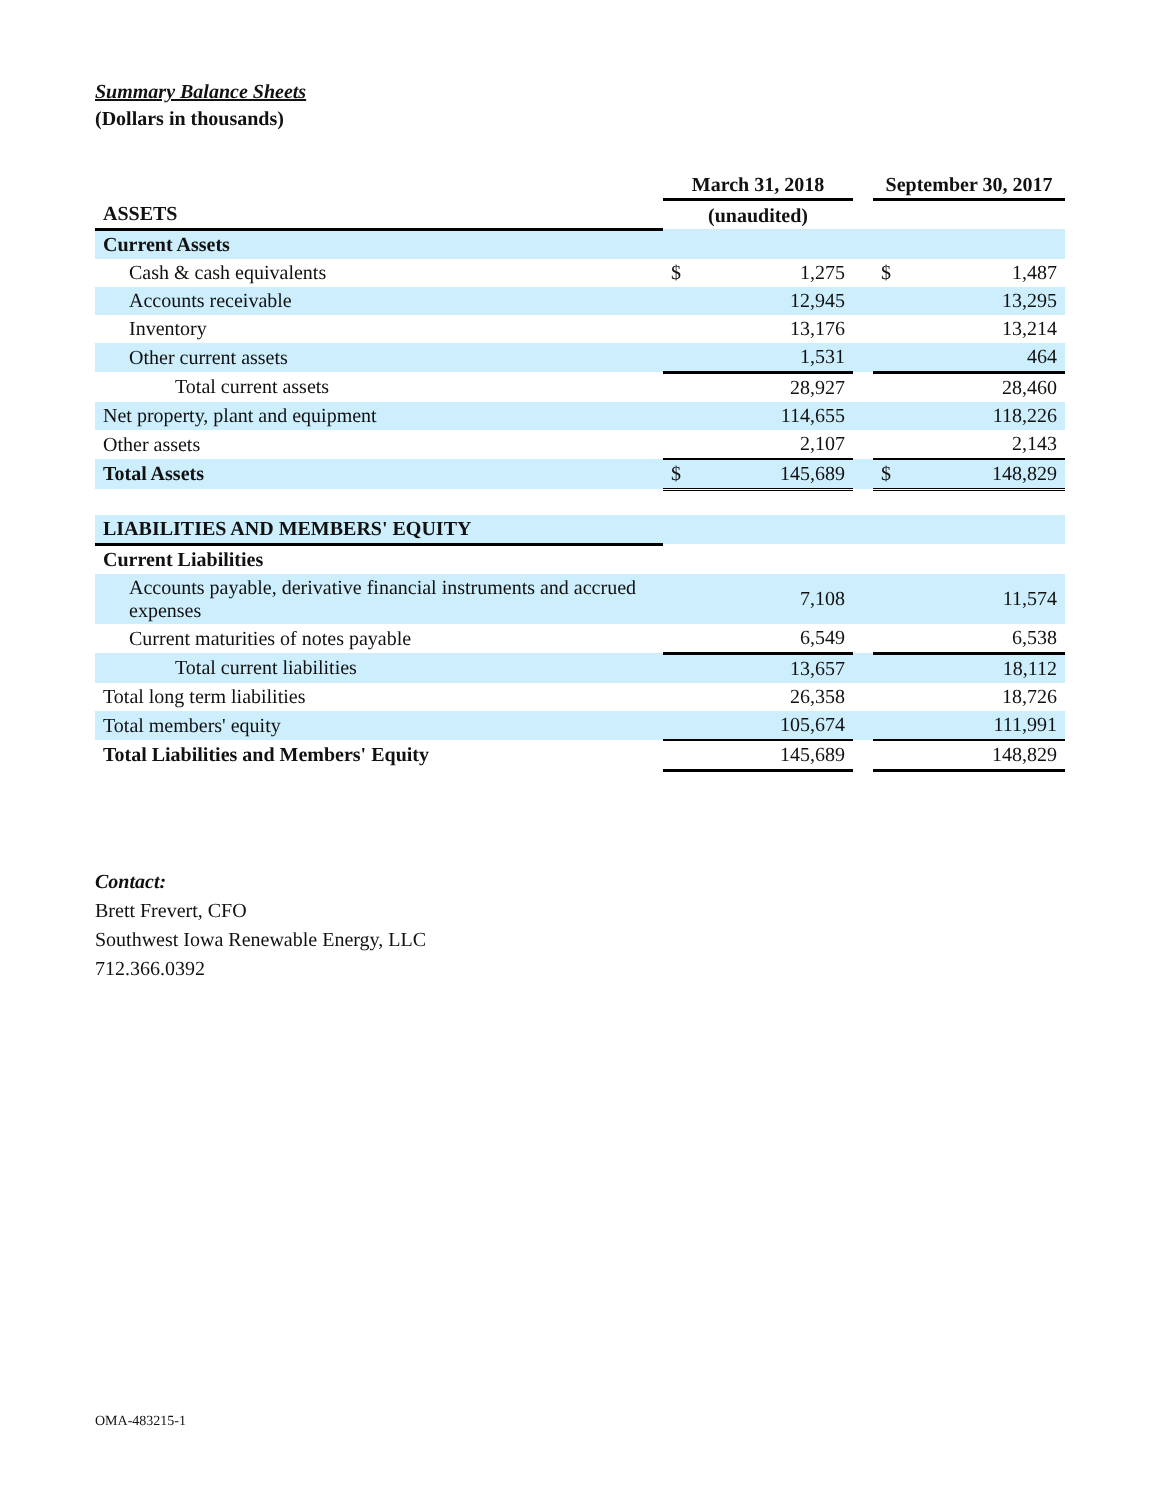Summary Balance Sheets
(Dollars in thousands)
| | March 31, 2018 | | | September 30, 2017 | |
| --- | --- | --- | --- | --- | --- |
| ASSETS | (unaudited) | | | | |
| Current Assets | | | | | |
| Cash & cash equivalents | $ | 1,275 | | $ | 1,487 |
| Accounts receivable | | 12,945 | | | 13,295 |
| Inventory | | 13,176 | | | 13,214 |
| Other current assets | | 1,531 | | | 464 |
| Total current assets | | 28,927 | | | 28,460 |
| Net property, plant and equipment | | 114,655 | | | 118,226 |
| Other assets | | 2,107 | | | 2,143 |
| Total Assets | $ | 145,689 | | $ | 148,829 |
| LIABILITIES AND MEMBERS' EQUITY | | | | | |
| Current Liabilities | | | | | |
| Accounts payable, derivative financial instruments and accrued expenses | | 7,108 | | | 11,574 |
| Current maturities of notes payable | | 6,549 | | | 6,538 |
| Total current liabilities | | 13,657 | | | 18,112 |
| Total long term liabilities | | 26,358 | | | 18,726 |
| Total members' equity | | 105,674 | | | 111,991 |
| Total Liabilities and Members' Equity | | 145,689 | | | 148,829 |
Contact:
Brett Frevert, CFO
Southwest Iowa Renewable Energy, LLC
712.366.0392
OMA-483215-1